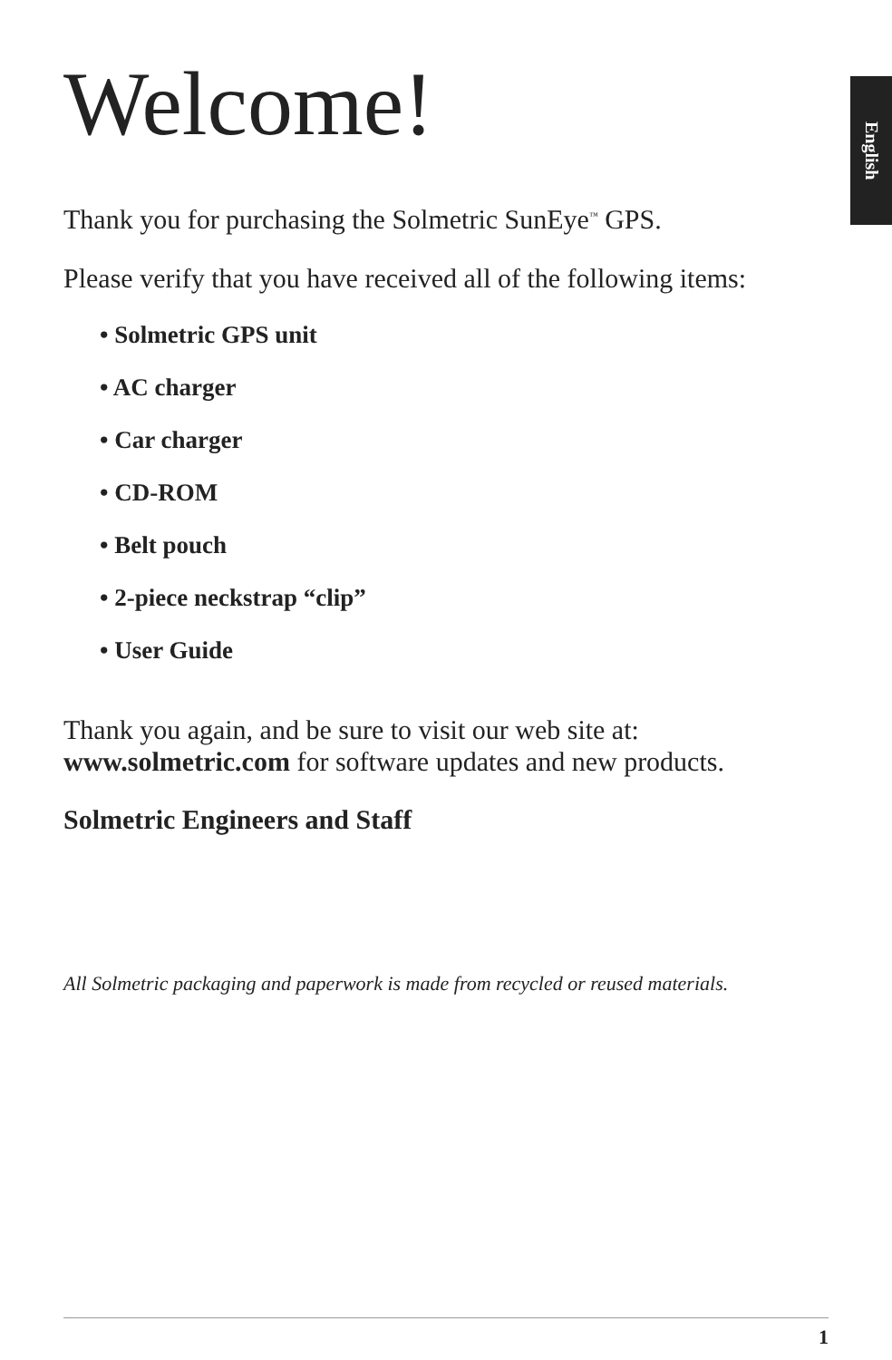English
Welcome!
Thank you for purchasing the Solmetric SunEye<sup>™</sup> GPS.
Please verify that you have received all of the following items:
• Solmetric GPS unit
• AC charger
• Car charger
• CD-ROM
• Belt pouch
• 2-piece neckstrap “clip”
• User Guide
Thank you again, and be sure to visit our web site at:
www.solmetric.com for software updates and new products.
Solmetric Engineers and Staff
All Solmetric packaging and paperwork is made from recycled or reused materials.
1